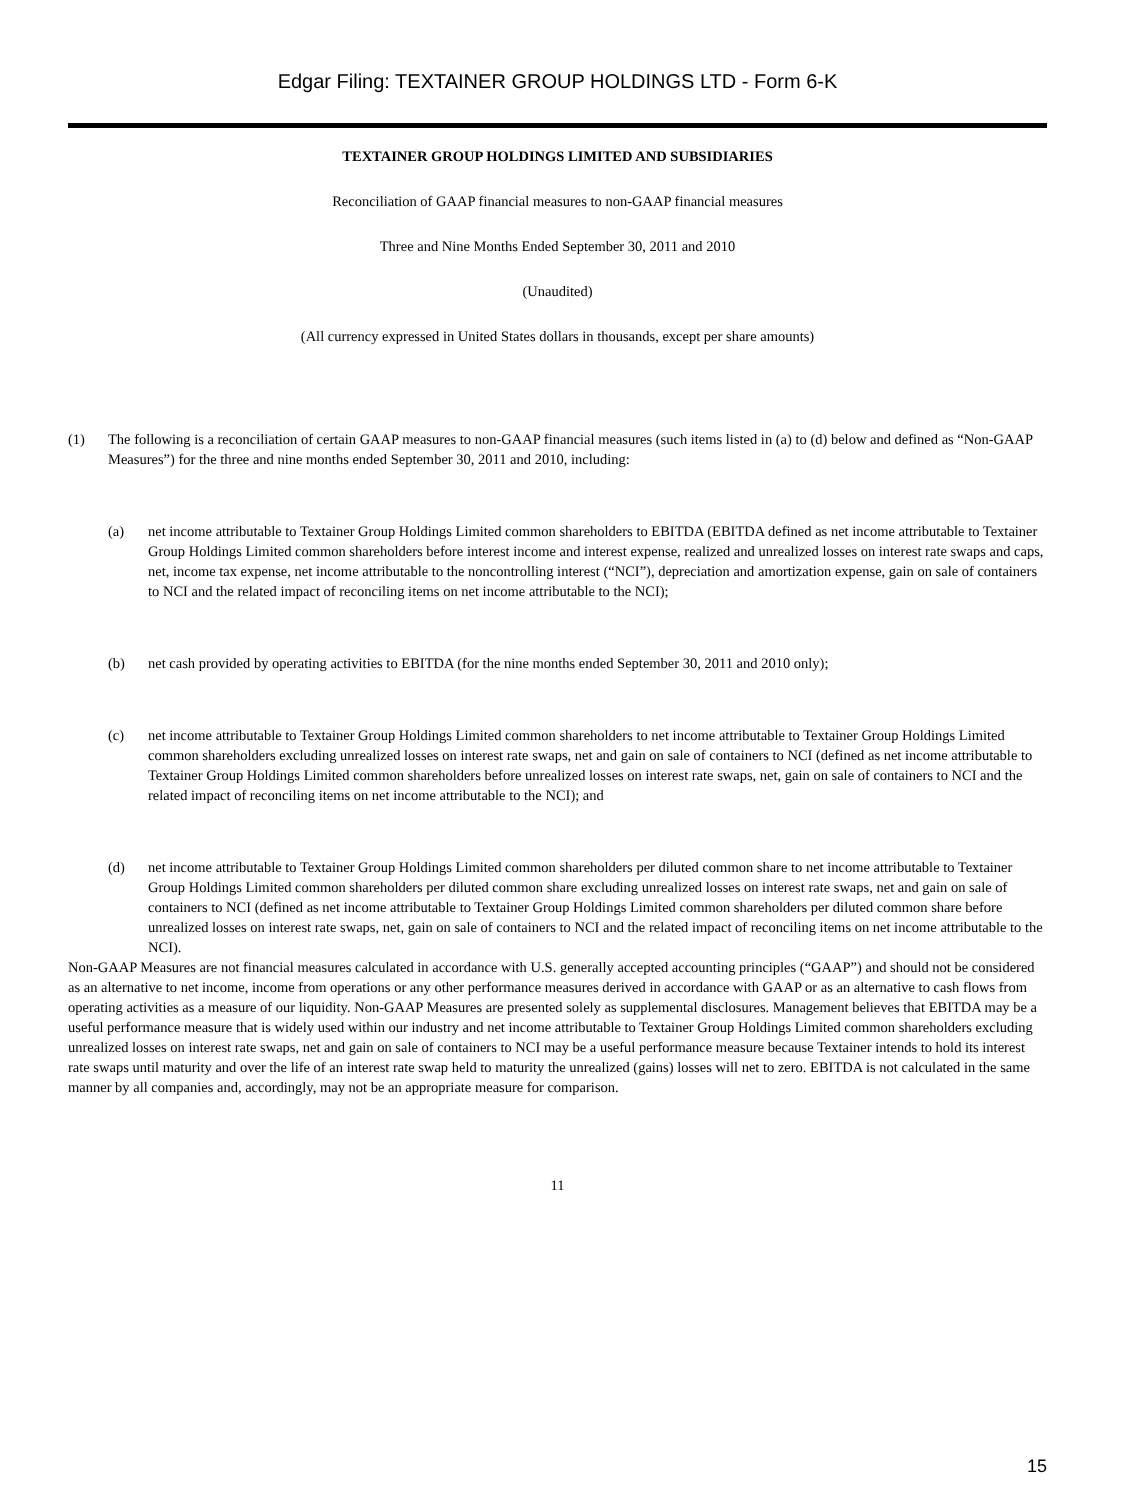Edgar Filing: TEXTAINER GROUP HOLDINGS LTD - Form 6-K
TEXTAINER GROUP HOLDINGS LIMITED AND SUBSIDIARIES
Reconciliation of GAAP financial measures to non-GAAP financial measures
Three and Nine Months Ended September 30, 2011 and 2010
(Unaudited)
(All currency expressed in United States dollars in thousands, except per share amounts)
(1) The following is a reconciliation of certain GAAP measures to non-GAAP financial measures (such items listed in (a) to (d) below and defined as “Non-GAAP Measures”) for the three and nine months ended September 30, 2011 and 2010, including:
(a) net income attributable to Textainer Group Holdings Limited common shareholders to EBITDA (EBITDA defined as net income attributable to Textainer Group Holdings Limited common shareholders before interest income and interest expense, realized and unrealized losses on interest rate swaps and caps, net, income tax expense, net income attributable to the noncontrolling interest (“NCI”), depreciation and amortization expense, gain on sale of containers to NCI and the related impact of reconciling items on net income attributable to the NCI);
(b) net cash provided by operating activities to EBITDA (for the nine months ended September 30, 2011 and 2010 only);
(c) net income attributable to Textainer Group Holdings Limited common shareholders to net income attributable to Textainer Group Holdings Limited common shareholders excluding unrealized losses on interest rate swaps, net and gain on sale of containers to NCI (defined as net income attributable to Textainer Group Holdings Limited common shareholders before unrealized losses on interest rate swaps, net, gain on sale of containers to NCI and the related impact of reconciling items on net income attributable to the NCI); and
(d) net income attributable to Textainer Group Holdings Limited common shareholders per diluted common share to net income attributable to Textainer Group Holdings Limited common shareholders per diluted common share excluding unrealized losses on interest rate swaps, net and gain on sale of containers to NCI (defined as net income attributable to Textainer Group Holdings Limited common shareholders per diluted common share before unrealized losses on interest rate swaps, net, gain on sale of containers to NCI and the related impact of reconciling items on net income attributable to the NCI).
Non-GAAP Measures are not financial measures calculated in accordance with U.S. generally accepted accounting principles (“GAAP”) and should not be considered as an alternative to net income, income from operations or any other performance measures derived in accordance with GAAP or as an alternative to cash flows from operating activities as a measure of our liquidity. Non-GAAP Measures are presented solely as supplemental disclosures. Management believes that EBITDA may be a useful performance measure that is widely used within our industry and net income attributable to Textainer Group Holdings Limited common shareholders excluding unrealized losses on interest rate swaps, net and gain on sale of containers to NCI may be a useful performance measure because Textainer intends to hold its interest rate swaps until maturity and over the life of an interest rate swap held to maturity the unrealized (gains) losses will net to zero. EBITDA is not calculated in the same manner by all companies and, accordingly, may not be an appropriate measure for comparison.
11
15